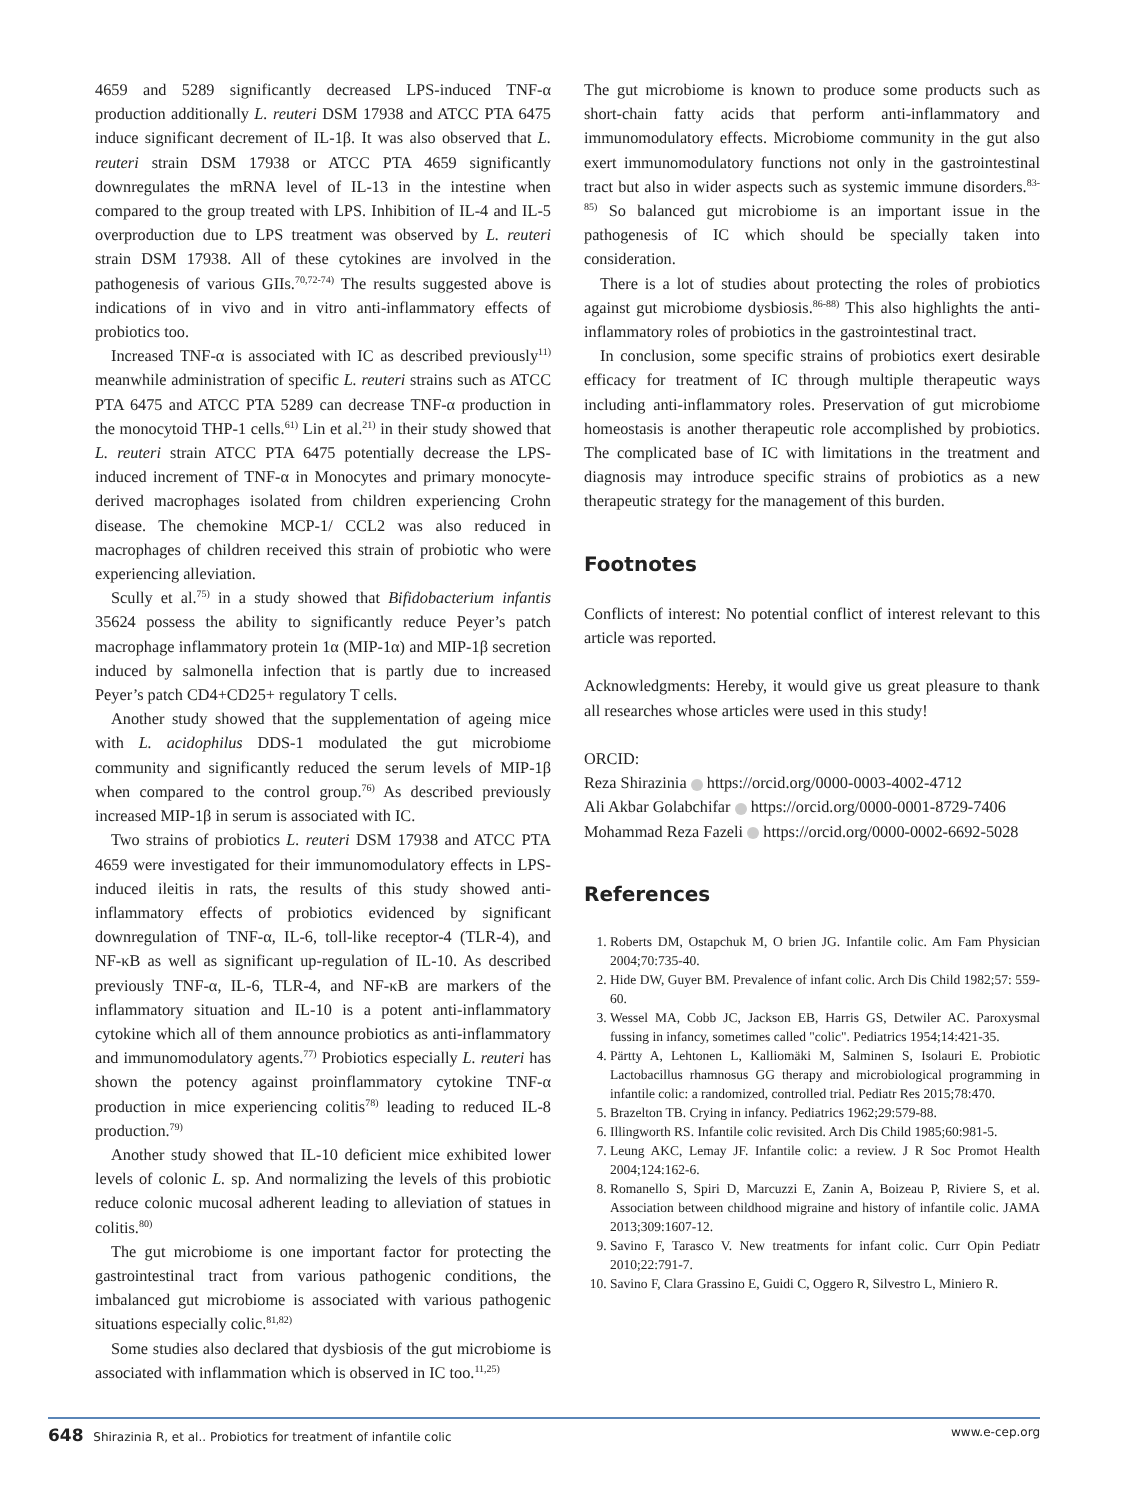4659 and 5289 significantly decreased LPS-induced TNF-α production additionally L. reuteri DSM 17938 and ATCC PTA 6475 induce significant decrement of IL-1β. It was also observed that L. reuteri strain DSM 17938 or ATCC PTA 4659 significantly downregulates the mRNA level of IL-13 in the intestine when compared to the group treated with LPS. Inhibition of IL-4 and IL-5 overproduction due to LPS treatment was observed by L. reuteri strain DSM 17938. All of these cytokines are involved in the pathogenesis of various GIIs.<sup>70,72-74)</sup> The results suggested above is indications of in vivo and in vitro anti-inflammatory effects of probiotics too.
Increased TNF-α is associated with IC as described previously<sup>11)</sup> meanwhile administration of specific L. reuteri strains such as ATCC PTA 6475 and ATCC PTA 5289 can decrease TNF-α production in the monocytoid THP-1 cells.<sup>61)</sup> Lin et al.<sup>21)</sup> in their study showed that L. reuteri strain ATCC PTA 6475 potentially decrease the LPS-induced increment of TNF-α in Monocytes and primary monocyte-derived macrophages isolated from children experiencing Crohn disease. The chemokine MCP-1/ CCL2 was also reduced in macrophages of children received this strain of probiotic who were experiencing alleviation.
Scully et al.<sup>75)</sup> in a study showed that Bifidobacterium infantis 35624 possess the ability to significantly reduce Peyer’s patch macrophage inflammatory protein 1α (MIP-1α) and MIP-1β secretion induced by salmonella infection that is partly due to increased Peyer’s patch CD4+CD25+ regulatory T cells.
Another study showed that the supplementation of ageing mice with L. acidophilus DDS-1 modulated the gut microbiome community and significantly reduced the serum levels of MIP-1β when compared to the control group.<sup>76)</sup> As described previously increased MIP-1β in serum is associated with IC.
Two strains of probiotics L. reuteri DSM 17938 and ATCC PTA 4659 were investigated for their immunomodulatory effects in LPS-induced ileitis in rats, the results of this study showed anti-inflammatory effects of probiotics evidenced by significant downregulation of TNF-α, IL-6, toll-like receptor-4 (TLR-4), and NF-κB as well as significant up-regulation of IL-10. As described previously TNF-α, IL-6, TLR-4, and NF-κB are markers of the inflammatory situation and IL-10 is a potent anti-inflammatory cytokine which all of them announce probiotics as anti-inflammatory and immunomodulatory agents.<sup>77)</sup> Probiotics especially L. reuteri has shown the potency against proinflammatory cytokine TNF-α production in mice experiencing colitis<sup>78)</sup> leading to reduced IL-8 production.<sup>79)</sup>
Another study showed that IL-10 deficient mice exhibited lower levels of colonic L. sp. And normalizing the levels of this probiotic reduce colonic mucosal adherent leading to alleviation of statues in colitis.<sup>80)</sup>
The gut microbiome is one important factor for protecting the gastrointestinal tract from various pathogenic conditions, the imbalanced gut microbiome is associated with various pathogenic situations especially colic.<sup>81,82)</sup>
Some studies also declared that dysbiosis of the gut microbiome is associated with inflammation which is observed in IC too.<sup>11,25)</sup>
The gut microbiome is known to produce some products such as short-chain fatty acids that perform anti-inflammatory and immunomodulatory effects. Microbiome community in the gut also exert immunomodulatory functions not only in the gastrointestinal tract but also in wider aspects such as systemic immune disorders.<sup>83-85)</sup> So balanced gut microbiome is an important issue in the pathogenesis of IC which should be specially taken into consideration.
There is a lot of studies about protecting the roles of probiotics against gut microbiome dysbiosis.<sup>86-88)</sup> This also highlights the anti-inflammatory roles of probiotics in the gastrointestinal tract.
In conclusion, some specific strains of probiotics exert desirable efficacy for treatment of IC through multiple therapeutic ways including anti-inflammatory roles. Preservation of gut microbiome homeostasis is another therapeutic role accomplished by probiotics. The complicated base of IC with limitations in the treatment and diagnosis may introduce specific strains of probiotics as a new therapeutic strategy for the management of this burden.
Footnotes
Conflicts of interest: No potential conflict of interest relevant to this article was reported.
Acknowledgments: Hereby, it would give us great pleasure to thank all researches whose articles were used in this study!
ORCID:
Reza Shirazinia https://orcid.org/0000-0003-4002-4712
Ali Akbar Golabchifar https://orcid.org/0000-0001-8729-7406
Mohammad Reza Fazeli https://orcid.org/0000-0002-6692-5028
References
1. Roberts DM, Ostapchuk M, O brien JG. Infantile colic. Am Fam Physician 2004;70:735-40.
2. Hide DW, Guyer BM. Prevalence of infant colic. Arch Dis Child 1982;57: 559-60.
3. Wessel MA, Cobb JC, Jackson EB, Harris GS, Detwiler AC. Paroxysmal fussing in infancy, sometimes called "colic". Pediatrics 1954;14:421-35.
4. Pärtty A, Lehtonen L, Kalliomäki M, Salminen S, Isolauri E. Probiotic Lactobacillus rhamnosus GG therapy and microbiological programming in infantile colic: a randomized, controlled trial. Pediatr Res 2015;78:470.
5. Brazelton TB. Crying in infancy. Pediatrics 1962;29:579-88.
6. Illingworth RS. Infantile colic revisited. Arch Dis Child 1985;60:981-5.
7. Leung AKC, Lemay JF. Infantile colic: a review. J R Soc Promot Health 2004;124:162-6.
8. Romanello S, Spiri D, Marcuzzi E, Zanin A, Boizeau P, Riviere S, et al. Association between childhood migraine and history of infantile colic. JAMA 2013;309:1607-12.
9. Savino F, Tarasco V. New treatments for infant colic. Curr Opin Pediatr 2010;22:791-7.
10. Savino F, Clara Grassino E, Guidi C, Oggero R, Silvestro L, Miniero R.
648 Shirazinia R, et al.. Probiotics for treatment of infantile colic www.e-cep.org